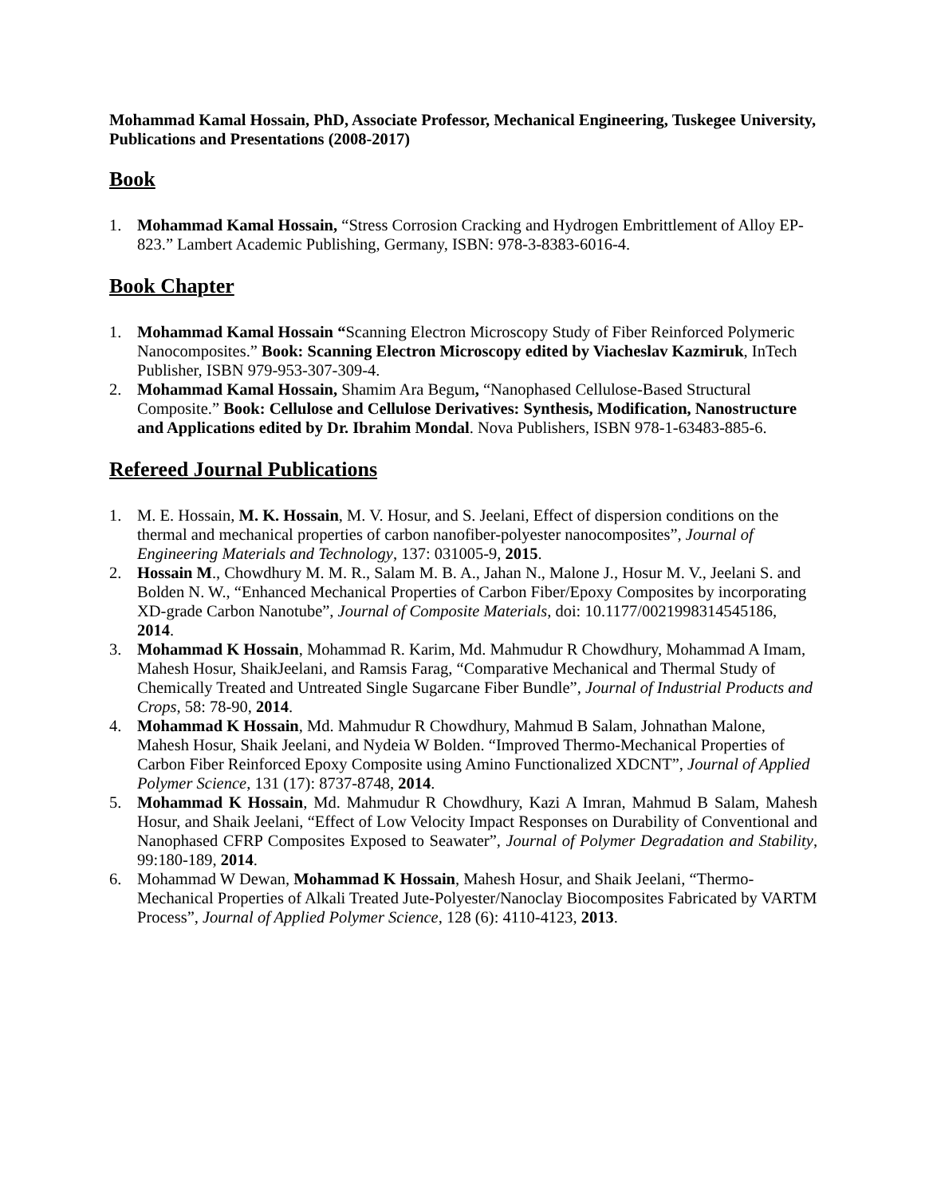Mohammad Kamal Hossain, PhD, Associate Professor, Mechanical Engineering, Tuskegee University, Publications and Presentations (2008-2017)
Book
1. Mohammad Kamal Hossain, “Stress Corrosion Cracking and Hydrogen Embrittlement of Alloy EP-823.” Lambert Academic Publishing, Germany, ISBN: 978-3-8383-6016-4.
Book Chapter
1. Mohammad Kamal Hossain “Scanning Electron Microscopy Study of Fiber Reinforced Polymeric Nanocomposites.” Book: Scanning Electron Microscopy edited by Viacheslav Kazmiruk, InTech Publisher, ISBN 979-953-307-309-4.
2. Mohammad Kamal Hossain, Shamim Ara Begum, “Nanophased Cellulose-Based Structural Composite.” Book: Cellulose and Cellulose Derivatives: Synthesis, Modification, Nanostructure and Applications edited by Dr. Ibrahim Mondal. Nova Publishers, ISBN 978-1-63483-885-6.
Refereed Journal Publications
1. M. E. Hossain, M. K. Hossain, M. V. Hosur, and S. Jeelani, Effect of dispersion conditions on the thermal and mechanical properties of carbon nanofiber-polyester nanocomposites”, Journal of Engineering Materials and Technology, 137: 031005-9, 2015.
2. Hossain M., Chowdhury M. M. R., Salam M. B. A., Jahan N., Malone J., Hosur M. V., Jeelani S. and Bolden N. W., “Enhanced Mechanical Properties of Carbon Fiber/Epoxy Composites by incorporating XD-grade Carbon Nanotube”, Journal of Composite Materials, doi: 10.1177/0021998314545186, 2014.
3. Mohammad K Hossain, Mohammad R. Karim, Md. Mahmudur R Chowdhury, Mohammad A Imam, Mahesh Hosur, ShaikJeelani, and Ramsis Farag, “Comparative Mechanical and Thermal Study of Chemically Treated and Untreated Single Sugarcane Fiber Bundle”, Journal of Industrial Products and Crops, 58: 78-90, 2014.
4. Mohammad K Hossain, Md. Mahmudur R Chowdhury, Mahmud B Salam, Johnathan Malone, Mahesh Hosur, Shaik Jeelani, and Nydeia W Bolden. “Improved Thermo-Mechanical Properties of Carbon Fiber Reinforced Epoxy Composite using Amino Functionalized XDCNT”, Journal of Applied Polymer Science, 131 (17): 8737-8748, 2014.
5. Mohammad K Hossain, Md. Mahmudur R Chowdhury, Kazi A Imran, Mahmud B Salam, Mahesh Hosur, and Shaik Jeelani, “Effect of Low Velocity Impact Responses on Durability of Conventional and Nanophased CFRP Composites Exposed to Seawater”, Journal of Polymer Degradation and Stability, 99:180-189, 2014.
6. Mohammad W Dewan, Mohammad K Hossain, Mahesh Hosur, and Shaik Jeelani, “Thermo-Mechanical Properties of Alkali Treated Jute-Polyester/Nanoclay Biocomposites Fabricated by VARTM Process”, Journal of Applied Polymer Science, 128 (6): 4110-4123, 2013.